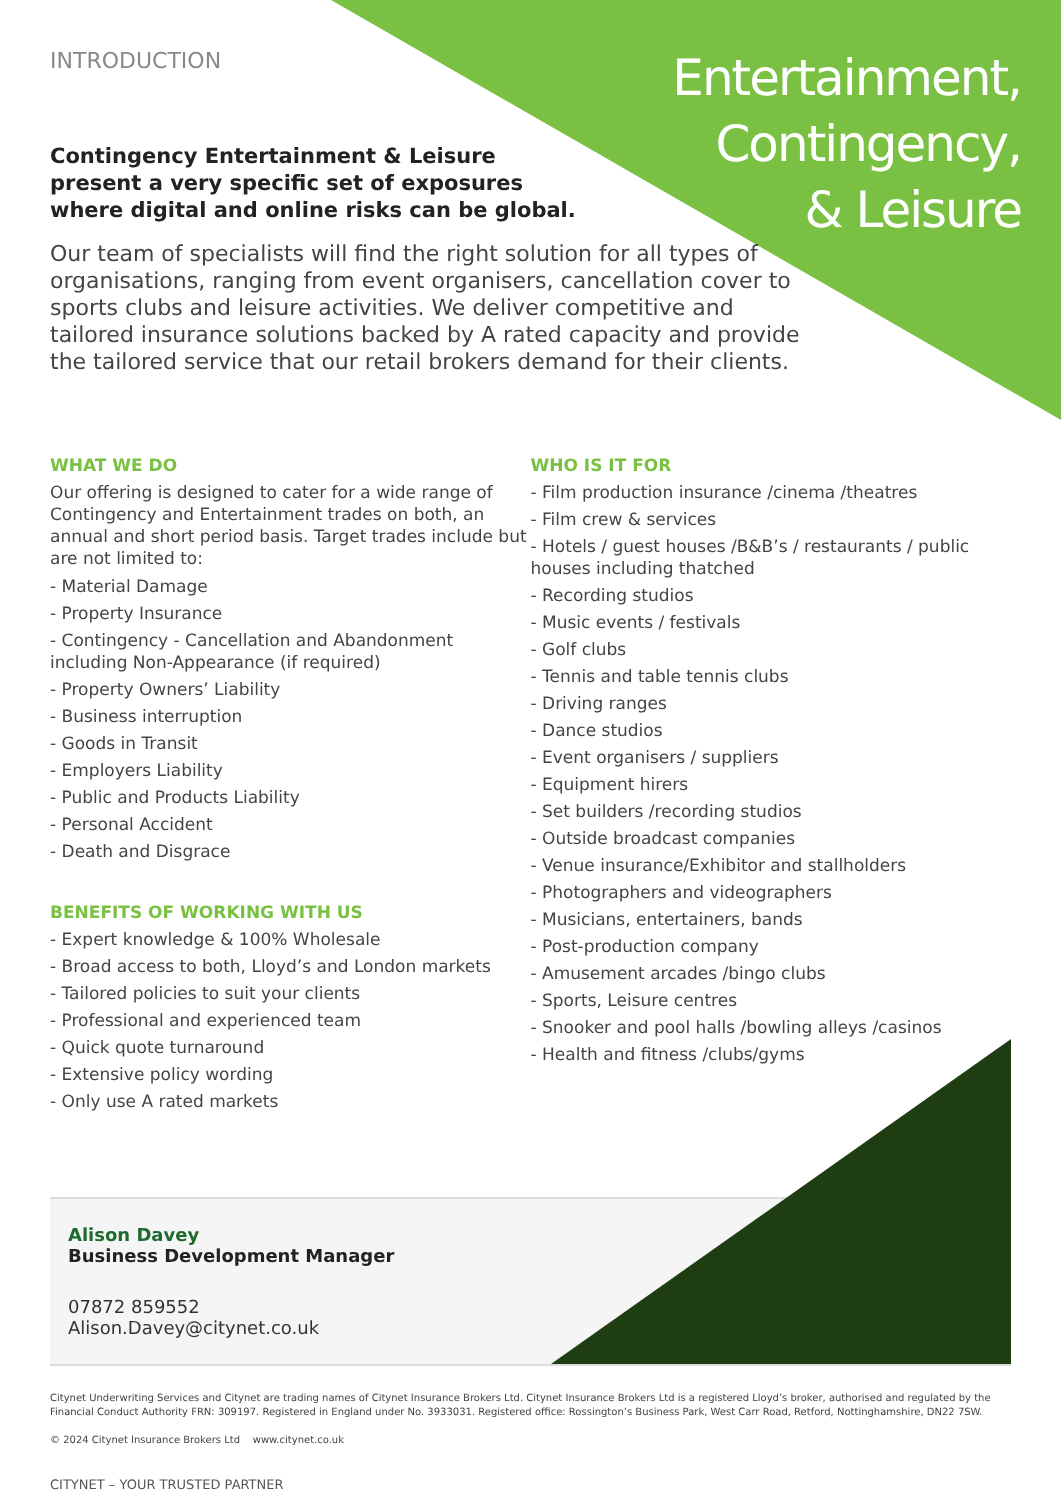Entertainment,
Contingency,
& Leisure
INTRODUCTION
Contingency Entertainment & Leisure present a very specific set of exposures where digital and online risks can be global.
Our team of specialists will find the right solution for all types of organisations, ranging from event organisers, cancellation cover to sports clubs and leisure activities. We deliver competitive and tailored insurance solutions backed by A rated capacity and provide the tailored service that our retail brokers demand for their clients.
WHAT WE DO
Our offering is designed to cater for a wide range of Contingency and Entertainment trades on both, an annual and short period basis. Target trades include but are not limited to:
- Material Damage
- Property Insurance
- Contingency - Cancellation and Abandonment including Non-Appearance (if required)
- Property Owners’ Liability
- Business interruption
- Goods in Transit
- Employers Liability
- Public and Products Liability
- Personal Accident
- Death and Disgrace
BENEFITS OF WORKING WITH US
- Expert knowledge & 100% Wholesale
- Broad access to both, Lloyd’s and London markets
- Tailored policies to suit your clients
- Professional and experienced team
- Quick quote turnaround
- Extensive policy wording
- Only use A rated markets
WHO IS IT FOR
- Film production insurance /cinema /theatres
- Film crew & services
- Hotels / guest houses /B&B’s / restaurants / public houses including thatched
- Recording studios
- Music events / festivals
- Golf clubs
- Tennis and table tennis clubs
- Driving ranges
- Dance studios
- Event organisers / suppliers
- Equipment hirers
- Set builders /recording studios
- Outside broadcast companies
- Venue insurance/Exhibitor and stallholders
- Photographers and videographers
- Musicians, entertainers, bands
- Post-production company
- Amusement arcades /bingo clubs
- Sports, Leisure centres
- Snooker and pool halls /bowling alleys /casinos
- Health and fitness /clubs/gyms
Alison Davey
Business Development Manager
07872 859552
Alison.Davey@citynet.co.uk
Citynet Underwriting Services and Citynet are trading names of Citynet Insurance Brokers Ltd. Citynet Insurance Brokers Ltd is a registered Lloyd’s broker, authorised and regulated by the Financial Conduct Authority FRN: 309197. Registered in England under No. 3933031. Registered office: Rossington’s Business Park, West Carr Road, Retford, Nottinghamshire, DN22 7SW.
© 2024 Citynet Insurance Brokers Ltd www.citynet.co.uk
CITYNET – YOUR TRUSTED PARTNER